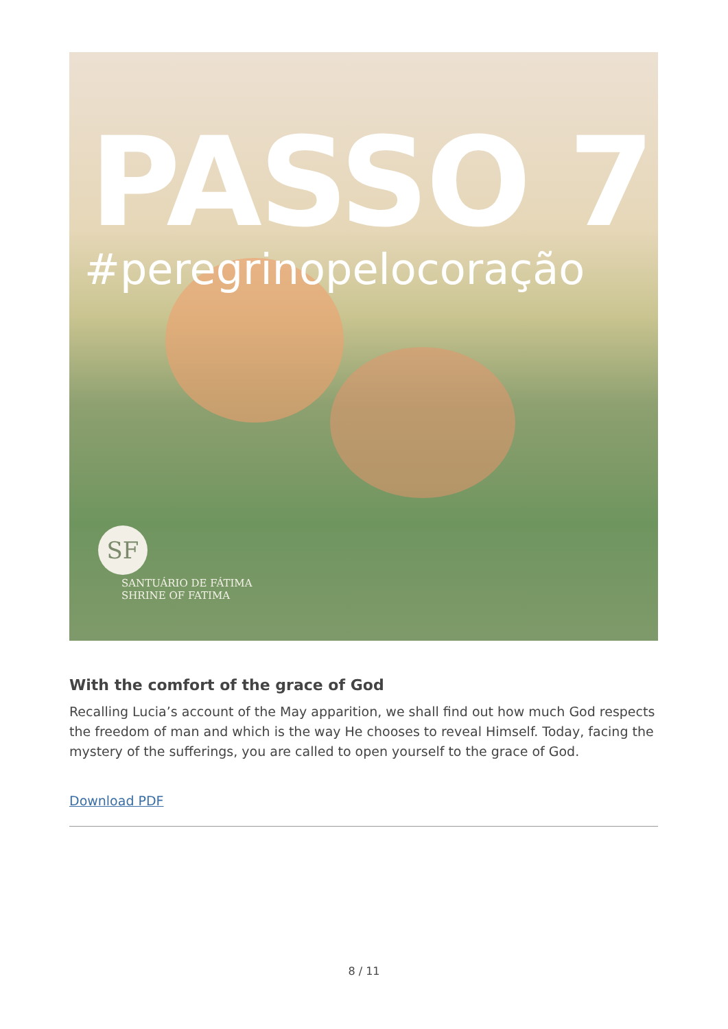PASSO 7
#peregrinopelocoração
SF
SANTUÁRIO DE FÁTIMA
SHRINE OF FATIMA
With the comfort of the grace of God
Recalling Lucia’s account of the May apparition, we shall find out how much God respects the freedom of man and which is the way He chooses to reveal Himself. Today, facing the mystery of the sufferings, you are called to open yourself to the grace of God.
Download PDF
8 / 11